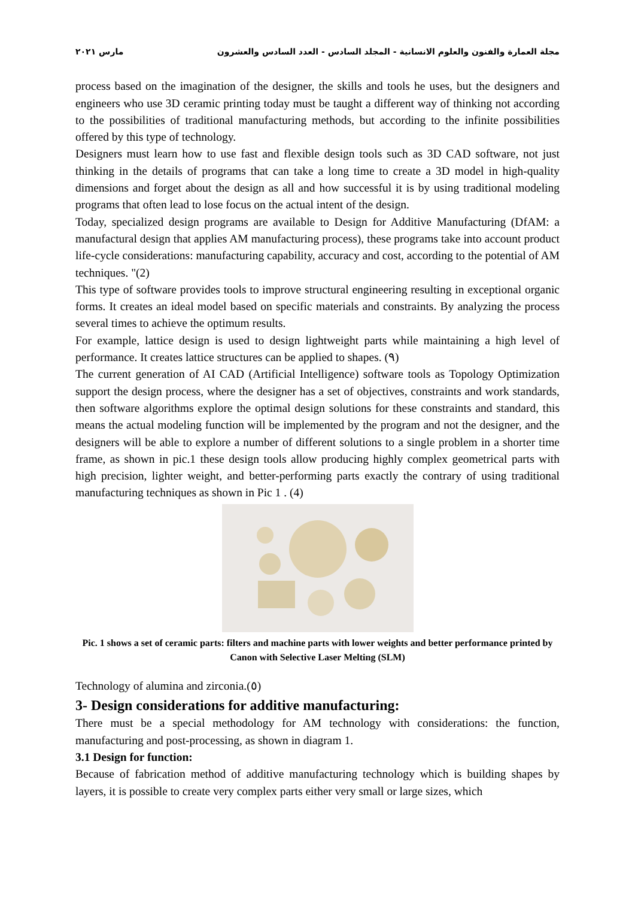مجلة العمارة والفنون والعلوم الانسانية - المجلد السادس - العدد السادس والعشرون مارس ٢٠٢١
process based on the imagination of the designer, the skills and tools he uses, but the designers and engineers who use 3D ceramic printing today must be taught a different way of thinking not according to the possibilities of traditional manufacturing methods, but according to the infinite possibilities offered by this type of technology.
Designers must learn how to use fast and flexible design tools such as 3D CAD software, not just thinking in the details of programs that can take a long time to create a 3D model in high-quality dimensions and forget about the design as all and how successful it is by using traditional modeling programs that often lead to lose focus on the actual intent of the design.
Today, specialized design programs are available to Design for Additive Manufacturing (DfAM: a manufactural design that applies AM manufacturing process), these programs take into account product life-cycle considerations: manufacturing capability, accuracy and cost, according to the potential of AM techniques. "(2)
This type of software provides tools to improve structural engineering resulting in exceptional organic forms. It creates an ideal model based on specific materials and constraints. By analyzing the process several times to achieve the optimum results.
For example, lattice design is used to design lightweight parts while maintaining a high level of performance. It creates lattice structures can be applied to shapes. (٩)
The current generation of AI CAD (Artificial Intelligence) software tools as Topology Optimization support the design process, where the designer has a set of objectives, constraints and work standards, then software algorithms explore the optimal design solutions for these constraints and standard, this means the actual modeling function will be implemented by the program and not the designer, and the designers will be able to explore a number of different solutions to a single problem in a shorter time frame, as shown in pic.1 these design tools allow producing highly complex geometrical parts with high precision, lighter weight, and better-performing parts exactly the contrary of using traditional manufacturing techniques as shown in Pic 1 . (4)
Pic. 1 shows a set of ceramic parts: filters and machine parts with lower weights and better performance printed by Canon with Selective Laser Melting (SLM)
Technology of alumina and zirconia.(٥)
3- Design considerations for additive manufacturing:
There must be a special methodology for AM technology with considerations: the function, manufacturing and post-processing, as shown in diagram 1.
3.1 Design for function:
Because of fabrication method of additive manufacturing technology which is building shapes by layers, it is possible to create very complex parts either very small or large sizes, which